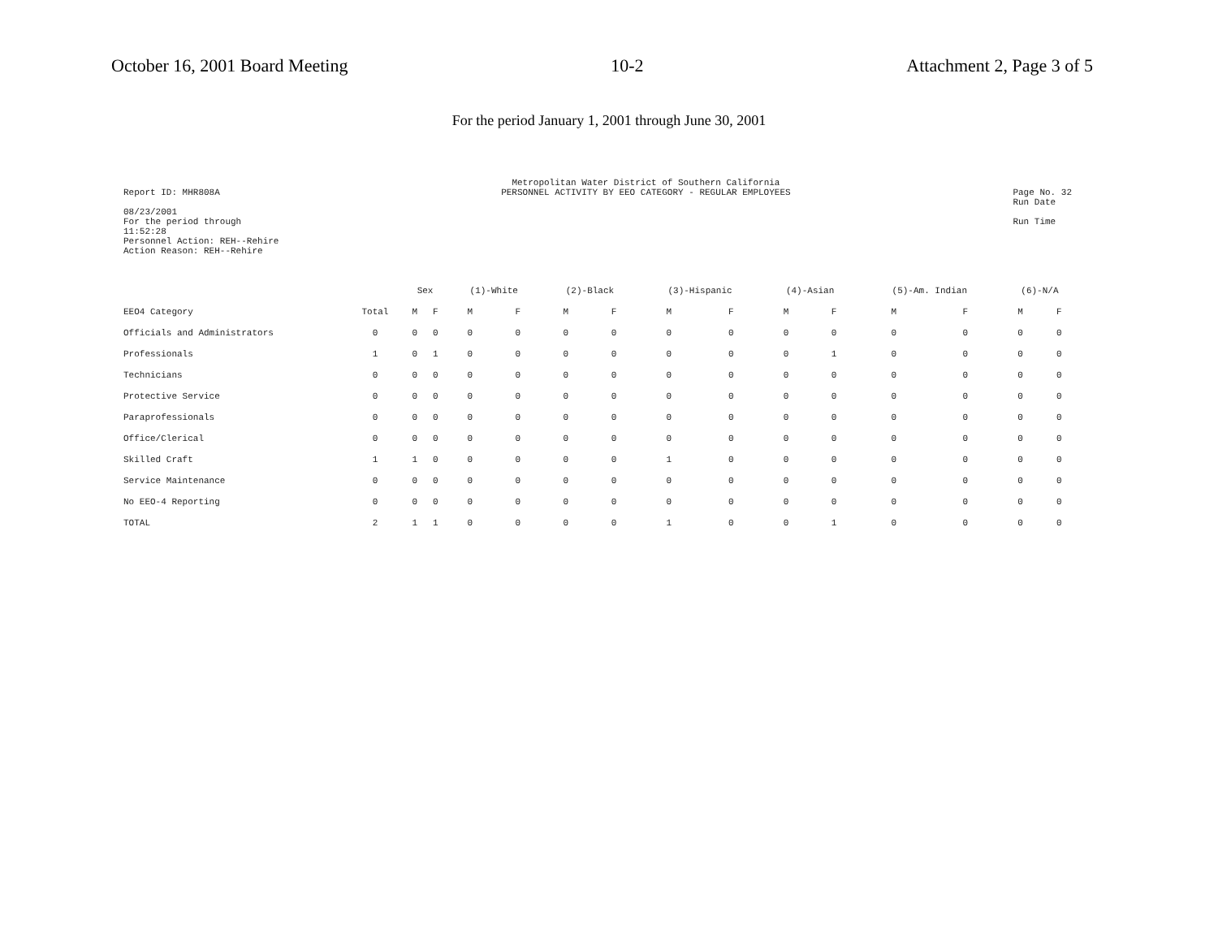October 16, 2001 Board Meeting 10-2 Attachment 2, Page 3 of 5
For the period January 1, 2001 through June 30, 2001
Report ID: MHR808A
08/23/2001
For the period through
11:52:28
Personnel Action: REH--Rehire
Action Reason: REH--Rehire
Metropolitan Water District of Southern California
PERSONNEL ACTIVITY BY EEO CATEGORY - REGULAR EMPLOYEES
Page No. 32
Run Date
Run Time
| | | Sex | | (1)-White | | (2)-Black | | (3)-Hispanic | | (4)-Asian | | (5)-Am. Indian | | (6)-N/A | |
| --- | --- | --- | --- | --- | --- | --- | --- | --- | --- | --- | --- | --- | --- | --- | --- |
| EEO4 Category | Total | M | F | M | F | M | F | M | F | M | F | M | F | M | F |
| Officials and Administrators | 0 | 0 | 0 | 0 | 0 | 0 | 0 | 0 | 0 | 0 | 0 | 0 | 0 | 0 | 0 |
| Professionals | 1 | 0 | 1 | 0 | 0 | 0 | 0 | 0 | 0 | 0 | 1 | 0 | 0 | 0 | 0 |
| Technicians | 0 | 0 | 0 | 0 | 0 | 0 | 0 | 0 | 0 | 0 | 0 | 0 | 0 | 0 | 0 |
| Protective Service | 0 | 0 | 0 | 0 | 0 | 0 | 0 | 0 | 0 | 0 | 0 | 0 | 0 | 0 | 0 |
| Paraprofessionals | 0 | 0 | 0 | 0 | 0 | 0 | 0 | 0 | 0 | 0 | 0 | 0 | 0 | 0 | 0 |
| Office/Clerical | 0 | 0 | 0 | 0 | 0 | 0 | 0 | 0 | 0 | 0 | 0 | 0 | 0 | 0 | 0 |
| Skilled Craft | 1 | 1 | 0 | 0 | 0 | 0 | 0 | 1 | 0 | 0 | 0 | 0 | 0 | 0 | 0 |
| Service Maintenance | 0 | 0 | 0 | 0 | 0 | 0 | 0 | 0 | 0 | 0 | 0 | 0 | 0 | 0 | 0 |
| No EEO-4 Reporting | 0 | 0 | 0 | 0 | 0 | 0 | 0 | 0 | 0 | 0 | 0 | 0 | 0 | 0 | 0 |
| TOTAL | 2 | 1 | 1 | 0 | 0 | 0 | 0 | 1 | 0 | 0 | 1 | 0 | 0 | 0 | 0 |